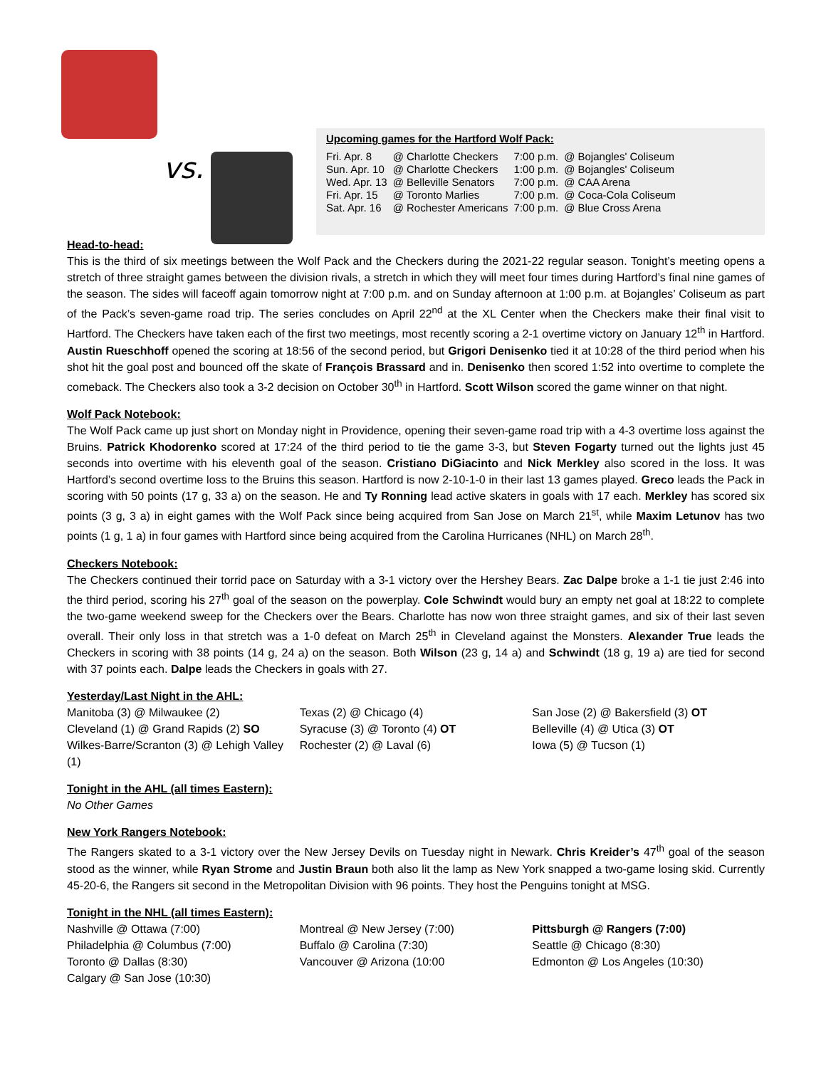vs.
Upcoming games for the Hartford Wolf Pack:
| Fri. Apr. 8 | @ Charlotte Checkers | 7:00 p.m. | @ Bojangles' Coliseum |
| Sun. Apr. 10 | @ Charlotte Checkers | 1:00 p.m. | @ Bojangles' Coliseum |
| Wed. Apr. 13 | @ Belleville Senators | 7:00 p.m. | @ CAA Arena |
| Fri. Apr. 15 | @ Toronto Marlies | 7:00 p.m. | @ Coca-Cola Coliseum |
| Sat. Apr. 16 | @ Rochester Americans | 7:00 p.m. | @ Blue Cross Arena |
Head-to-head:
This is the third of six meetings between the Wolf Pack and the Checkers during the 2021-22 regular season. Tonight’s meeting opens a stretch of three straight games between the division rivals, a stretch in which they will meet four times during Hartford’s final nine games of the season. The sides will faceoff again tomorrow night at 7:00 p.m. and on Sunday afternoon at 1:00 p.m. at Bojangles’ Coliseum as part of the Pack’s seven-game road trip. The series concludes on April 22<sup>nd</sup> at the XL Center when the Checkers make their final visit to Hartford. The Checkers have taken each of the first two meetings, most recently scoring a 2-1 overtime victory on January 12<sup>th</sup> in Hartford. Austin Rueschhoff opened the scoring at 18:56 of the second period, but Grigori Denisenko tied it at 10:28 of the third period when his shot hit the goal post and bounced off the skate of François Brassard and in. Denisenko then scored 1:52 into overtime to complete the comeback. The Checkers also took a 3-2 decision on October 30<sup>th</sup> in Hartford. Scott Wilson scored the game winner on that night.
Wolf Pack Notebook:
The Wolf Pack came up just short on Monday night in Providence, opening their seven-game road trip with a 4-3 overtime loss against the Bruins. Patrick Khodorenko scored at 17:24 of the third period to tie the game 3-3, but Steven Fogarty turned out the lights just 45 seconds into overtime with his eleventh goal of the season. Cristiano DiGiacinto and Nick Merkley also scored in the loss. It was Hartford’s second overtime loss to the Bruins this season. Hartford is now 2-10-1-0 in their last 13 games played. Greco leads the Pack in scoring with 50 points (17 g, 33 a) on the season. He and Ty Ronning lead active skaters in goals with 17 each. Merkley has scored six points (3 g, 3 a) in eight games with the Wolf Pack since being acquired from San Jose on March 21<sup>st</sup>, while Maxim Letunov has two points (1 g, 1 a) in four games with Hartford since being acquired from the Carolina Hurricanes (NHL) on March 28<sup>th</sup>.
Checkers Notebook:
The Checkers continued their torrid pace on Saturday with a 3-1 victory over the Hershey Bears. Zac Dalpe broke a 1-1 tie just 2:46 into the third period, scoring his 27<sup>th</sup> goal of the season on the powerplay. Cole Schwindt would bury an empty net goal at 18:22 to complete the two-game weekend sweep for the Checkers over the Bears. Charlotte has now won three straight games, and six of their last seven overall. Their only loss in that stretch was a 1-0 defeat on March 25<sup>th</sup> in Cleveland against the Monsters. Alexander True leads the Checkers in scoring with 38 points (14 g, 24 a) on the season. Both Wilson (23 g, 14 a) and Schwindt (18 g, 19 a) are tied for second with 37 points each. Dalpe leads the Checkers in goals with 27.
Yesterday/Last Night in the AHL:
Manitoba (3) @ Milwaukee (2)
Cleveland (1) @ Grand Rapids (2) SO
Wilkes-Barre/Scranton (3) @ Lehigh Valley (1)
Texas (2) @ Chicago (4)
Syracuse (3) @ Toronto (4) OT
Rochester (2) @ Laval (6)
San Jose (2) @ Bakersfield (3) OT
Belleville (4) @ Utica (3) OT
Iowa (5) @ Tucson (1)
Tonight in the AHL (all times Eastern):
No Other Games
New York Rangers Notebook:
The Rangers skated to a 3-1 victory over the New Jersey Devils on Tuesday night in Newark. Chris Kreider’s 47<sup>th</sup> goal of the season stood as the winner, while Ryan Strome and Justin Braun both also lit the lamp as New York snapped a two-game losing skid. Currently 45-20-6, the Rangers sit second in the Metropolitan Division with 96 points. They host the Penguins tonight at MSG.
Tonight in the NHL (all times Eastern):
Nashville @ Ottawa (7:00)
Philadelphia @ Columbus (7:00)
Toronto @ Dallas (8:30)
Calgary @ San Jose (10:30)
Montreal @ New Jersey (7:00)
Buffalo @ Carolina (7:30)
Vancouver @ Arizona (10:00
Pittsburgh @ Rangers (7:00)
Seattle @ Chicago (8:30)
Edmonton @ Los Angeles (10:30)